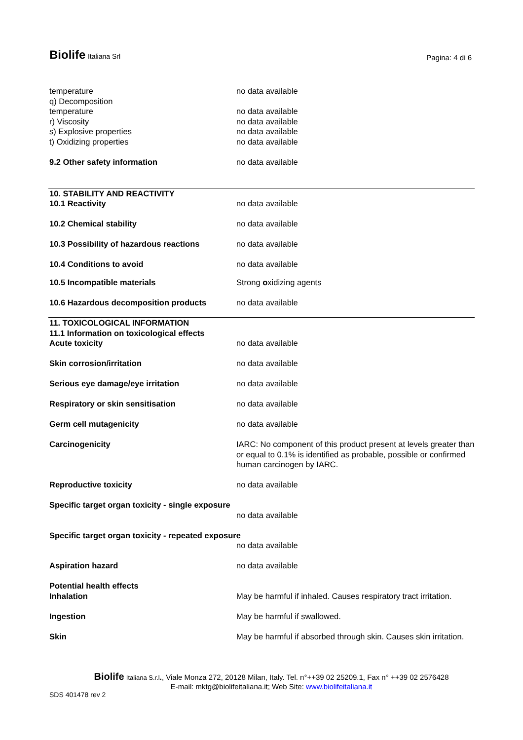Biolife Italiana Srl
Pagina: 4 di 6
temperature no data available
q) Decomposition
temperature no data available
r) Viscosity no data available
s) Explosive properties no data available
t) Oxidizing properties no data available
9.2 Other safety information no data available
10. STABILITY AND REACTIVITY
10.1 Reactivity no data available
10.2 Chemical stability no data available
10.3 Possibility of hazardous reactions
no data available
10.4 Conditions to avoid no data available
10.5 Incompatible materials Strong oxidizing agents
10.6 Hazardous decomposition products no data available
11. TOXICOLOGICAL INFORMATION
11.1 Information on toxicological effects
Acute toxicity no data available
Skin corrosion/irritation no data available
Serious eye damage/eye irritation no data available
Respiratory or skin sensitisation no data available
Germ cell mutagenicity no data available
Carcinogenicity IARC: No component of this product present at levels greater than or equal to 0.1% is identified as probable, possible or confirmed human carcinogen by IARC.
Reproductive toxicity no data available
Specific target organ toxicity - single exposure
no data available
Specific target organ toxicity - repeated exposure
no data available
Aspiration hazard no data available
Potential health effects
Inhalation May be harmful if inhaled. Causes respiratory tract irritation.
Ingestion May be harmful if swallowed.
Skin May be harmful if absorbed through skin. Causes skin irritation.
Biolife Italiana S.r.l., Viale Monza 272, 20128 Milan, Italy. Tel. n°++39 02 25209.1, Fax n° ++39 02 2576428
E-mail: mktg@biolifeitaliana.it; Web Site: www.biolifeitaliana.it
SDS 401478 rev 2